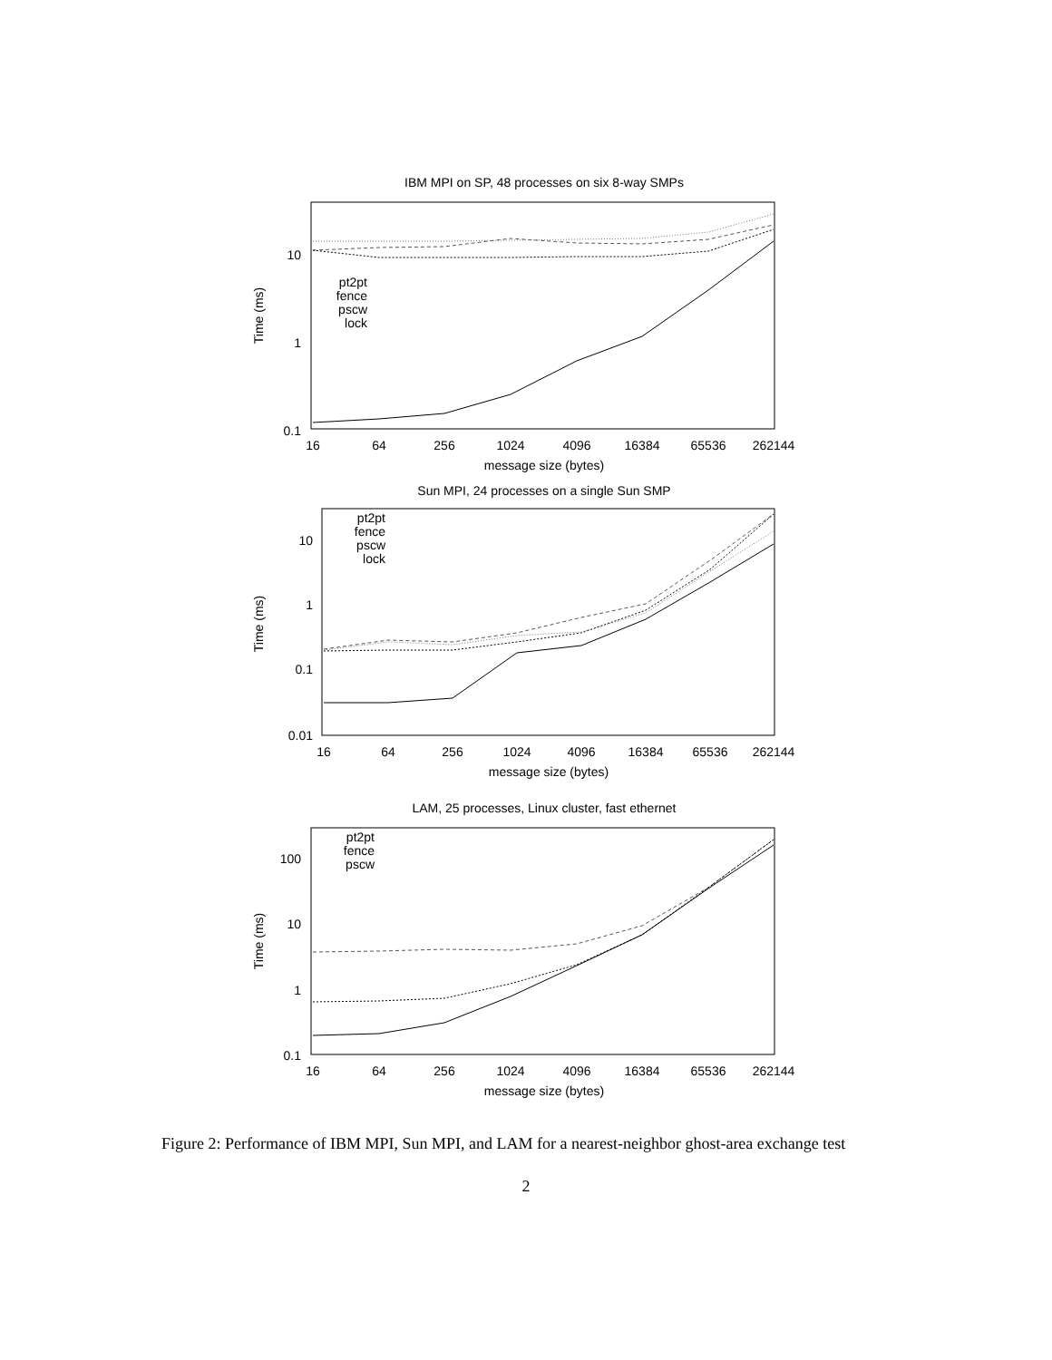IBM MPI on SP, 48 processes on six 8-way SMPs
10
1
0.1
Time (ms)
16
64
256
1024
4096
16384
65536
262144
message size (bytes)
pt2pt
fence
pscw
lock
Sun MPI, 24 processes on a single Sun SMP
10
1
0.1
0.01
Time (ms)
16
64
256
1024
4096
16384
65536
262144
message size (bytes)
pt2pt
fence
pscw
lock
LAM, 25 processes, Linux cluster, fast ethernet
100
10
1
0.1
Time (ms)
16
64
256
1024
4096
16384
65536
262144
message size (bytes)
pt2pt
fence
pscw
Figure 2: Performance of IBM MPI, Sun MPI, and LAM for a nearest-neighbor ghost-area exchange test
2